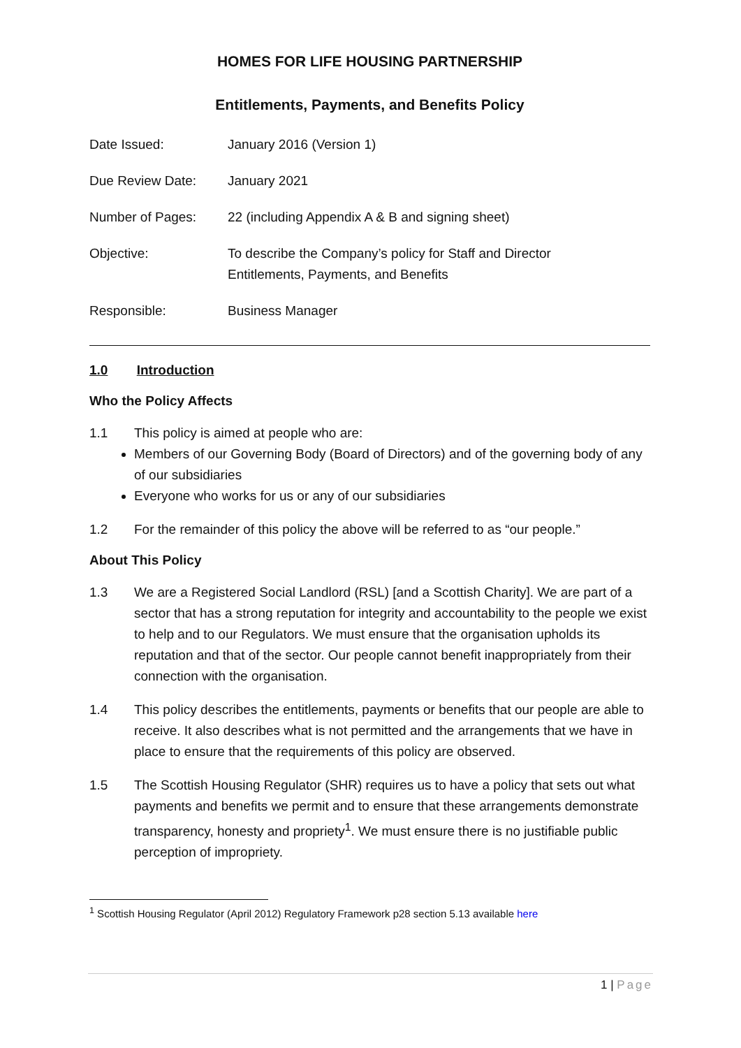HOMES FOR LIFE HOUSING PARTNERSHIP
Entitlements, Payments, and Benefits Policy
| Date Issued: | January 2016 (Version 1) |
| Due Review Date: | January 2021 |
| Number of Pages: | 22 (including Appendix A & B and signing sheet) |
| Objective: | To describe the Company’s policy for Staff and Director Entitlements, Payments, and Benefits |
| Responsible: | Business Manager |
1.0 Introduction
Who the Policy Affects
1.1 This policy is aimed at people who are:
Members of our Governing Body (Board of Directors) and of the governing body of any of our subsidiaries
Everyone who works for us or any of our subsidiaries
1.2 For the remainder of this policy the above will be referred to as “our people.”
About This Policy
1.3 We are a Registered Social Landlord (RSL) [and a Scottish Charity]. We are part of a sector that has a strong reputation for integrity and accountability to the people we exist to help and to our Regulators. We must ensure that the organisation upholds its reputation and that of the sector. Our people cannot benefit inappropriately from their connection with the organisation.
1.4 This policy describes the entitlements, payments or benefits that our people are able to receive. It also describes what is not permitted and the arrangements that we have in place to ensure that the requirements of this policy are observed.
1.5 The Scottish Housing Regulator (SHR) requires us to have a policy that sets out what payments and benefits we permit and to ensure that these arrangements demonstrate transparency, honesty and propriety<sup>1</sup>. We must ensure there is no justifiable public perception of impropriety.
<sup>1</sup> Scottish Housing Regulator (April 2012) Regulatory Framework p28 section 5.13 available here
1 | Page